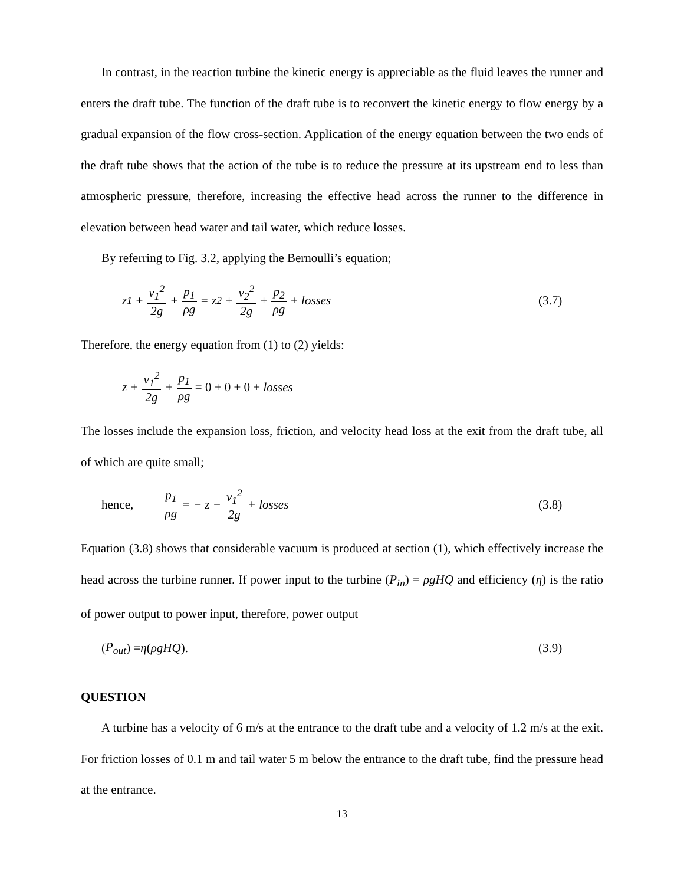In contrast, in the reaction turbine the kinetic energy is appreciable as the fluid leaves the runner and enters the draft tube. The function of the draft tube is to reconvert the kinetic energy to flow energy by a gradual expansion of the flow cross-section. Application of the energy equation between the two ends of the draft tube shows that the action of the tube is to reduce the pressure at its upstream end to less than atmospheric pressure, therefore, increasing the effective head across the runner to the difference in elevation between head water and tail water, which reduce losses.
By referring to Fig. 3.2, applying the Bernoulli’s equation;
z<sub>1</sub> + v<sub>1</sub><sup>2</sup> 2g + p<sub>1</sub> ρg = z<sub>2</sub> + v<sub>2</sub><sup>2</sup> 2g + p<sub>2</sub> ρg + losses
(3.7)
Therefore, the energy equation from (1) to (2) yields:
z + v<sub>1</sub><sup>2</sup> 2g + p<sub>1</sub> ρg = 0 + 0 + 0 + losses
The losses include the expansion loss, friction, and velocity head loss at the exit from the draft tube, all of which are quite small;
hence, p<sub>1</sub> ρg = − z − v<sub>1</sub><sup>2</sup> 2g + losses
(3.8)
Equation (3.8) shows that considerable vacuum is produced at section (1), which effectively increase the head across the turbine runner. If power input to the turbine (P<sub>in</sub>) = ρgHQ and efficiency (η) is the ratio of power output to power input, therefore, power output
(P<sub>out</sub>) = η (ρgHQ). (3.9)
QUESTION
A turbine has a velocity of 6 m/s at the entrance to the draft tube and a velocity of 1.2 m/s at the exit. For friction losses of 0.1 m and tail water 5 m below the entrance to the draft tube, find the pressure head at the entrance.
13